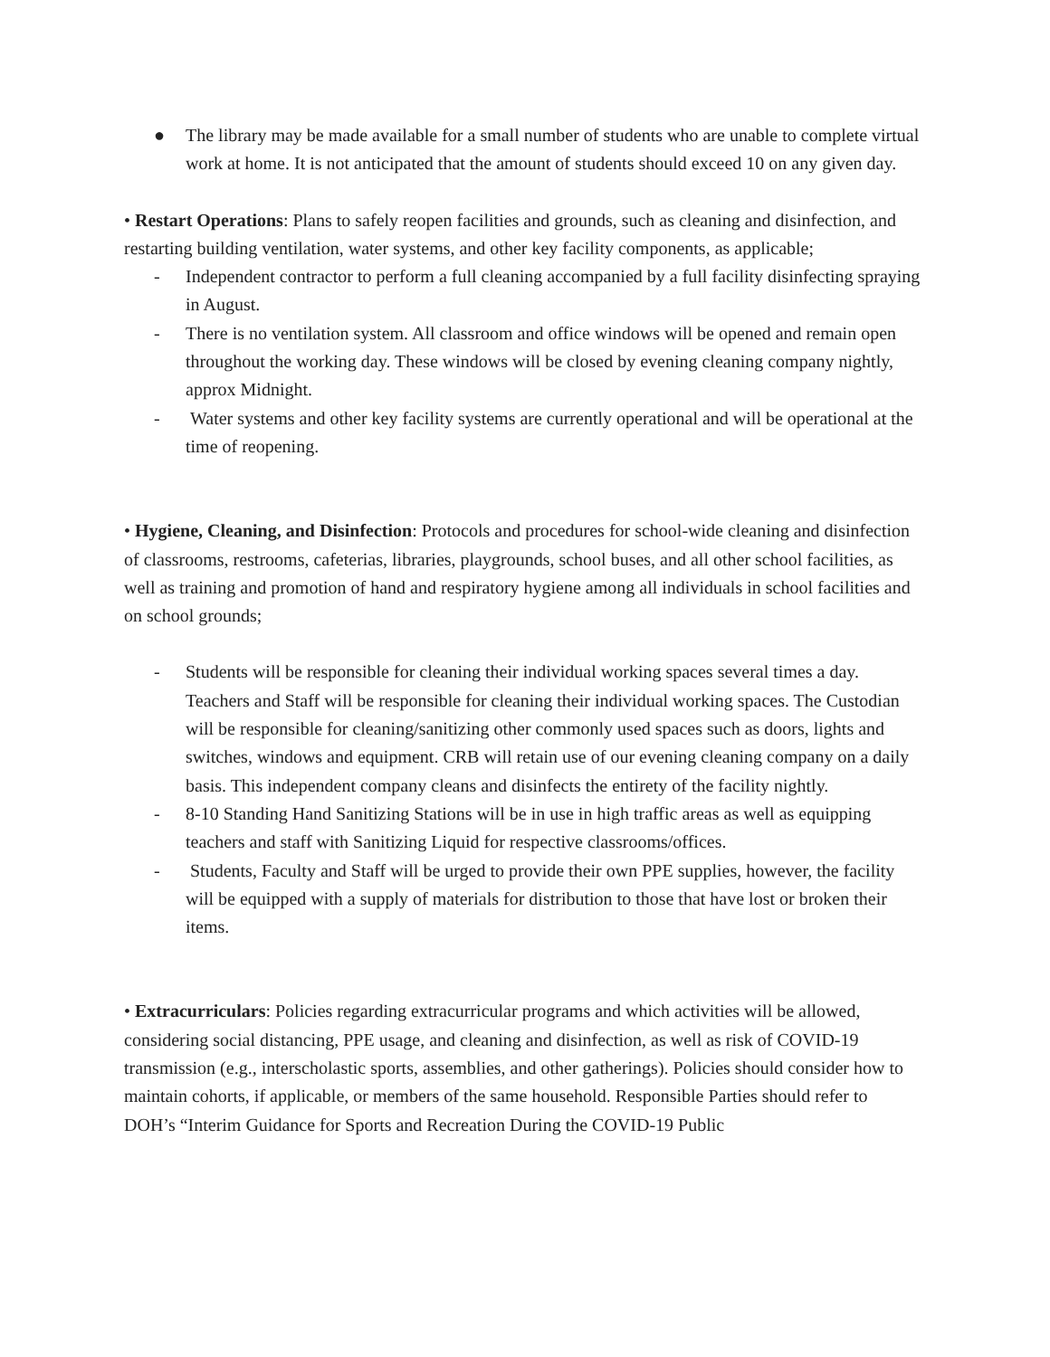● The library may be made available for a small number of students who are unable to complete virtual work at home. It is not anticipated that the amount of students should exceed 10 on any given day.
• Restart Operations: Plans to safely reopen facilities and grounds, such as cleaning and disinfection, and restarting building ventilation, water systems, and other key facility components, as applicable;
- Independent contractor to perform a full cleaning accompanied by a full facility disinfecting spraying in August.
- There is no ventilation system. All classroom and office windows will be opened and remain open throughout the working day. These windows will be closed by evening cleaning company nightly, approx Midnight.
- Water systems and other key facility systems are currently operational and will be operational at the time of reopening.
• Hygiene, Cleaning, and Disinfection: Protocols and procedures for school-wide cleaning and disinfection of classrooms, restrooms, cafeterias, libraries, playgrounds, school buses, and all other school facilities, as well as training and promotion of hand and respiratory hygiene among all individuals in school facilities and on school grounds;
- Students will be responsible for cleaning their individual working spaces several times a day. Teachers and Staff will be responsible for cleaning their individual working spaces. The Custodian will be responsible for cleaning/sanitizing other commonly used spaces such as doors, lights and switches, windows and equipment. CRB will retain use of our evening cleaning company on a daily basis. This independent company cleans and disinfects the entirety of the facility nightly.
- 8-10 Standing Hand Sanitizing Stations will be in use in high traffic areas as well as equipping teachers and staff with Sanitizing Liquid for respective classrooms/offices.
- Students, Faculty and Staff will be urged to provide their own PPE supplies, however, the facility will be equipped with a supply of materials for distribution to those that have lost or broken their items.
• Extracurriculars: Policies regarding extracurricular programs and which activities will be allowed, considering social distancing, PPE usage, and cleaning and disinfection, as well as risk of COVID-19 transmission (e.g., interscholastic sports, assemblies, and other gatherings). Policies should consider how to maintain cohorts, if applicable, or members of the same household. Responsible Parties should refer to DOH’s “Interim Guidance for Sports and Recreation During the COVID-19 Public